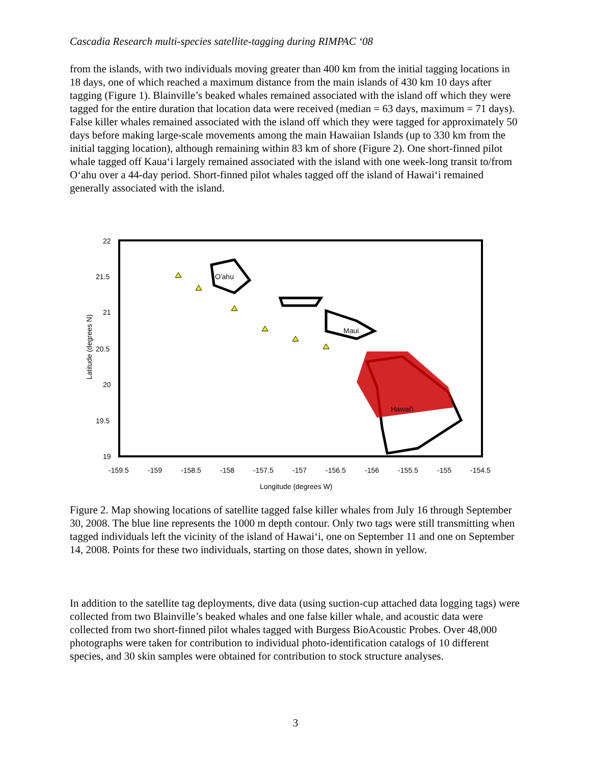Cascadia Research multi-species satellite-tagging during RIMPAC ‘08
from the islands, with two individuals moving greater than 400 km from the initial tagging locations in 18 days, one of which reached a maximum distance from the main islands of 430 km 10 days after tagging (Figure 1). Blainville’s beaked whales remained associated with the island off which they were tagged for the entire duration that location data were received (median = 63 days, maximum = 71 days). False killer whales remained associated with the island off which they were tagged for approximately 50 days before making large-scale movements among the main Hawaiian Islands (up to 330 km from the initial tagging location), although remaining within 83 km of shore (Figure 2). One short-finned pilot whale tagged off Kaua‘i largely remained associated with the island with one week-long transit to/from O‘ahu over a 44-day period. Short-finned pilot whales tagged off the island of Hawai‘i remained generally associated with the island.
O'ahu
Maui
Hawai'i
22
21.5
21
20.5
20
19.5
19
-159.5
-159
-158.5
-158
-157.5
-157
-156.5
-156
-155.5
-155
-154.5
Longitude (degrees W)
Latitude (degrees N)
Figure 2. Map showing locations of satellite tagged false killer whales from July 16 through September 30, 2008. The blue line represents the 1000 m depth contour. Only two tags were still transmitting when tagged individuals left the vicinity of the island of Hawai‘i, one on September 11 and one on September 14, 2008. Points for these two individuals, starting on those dates, shown in yellow.
In addition to the satellite tag deployments, dive data (using suction-cup attached data logging tags) were collected from two Blainville’s beaked whales and one false killer whale, and acoustic data were collected from two short-finned pilot whales tagged with Burgess BioAcoustic Probes. Over 48,000 photographs were taken for contribution to individual photo-identification catalogs of 10 different species, and 30 skin samples were obtained for contribution to stock structure analyses.
3